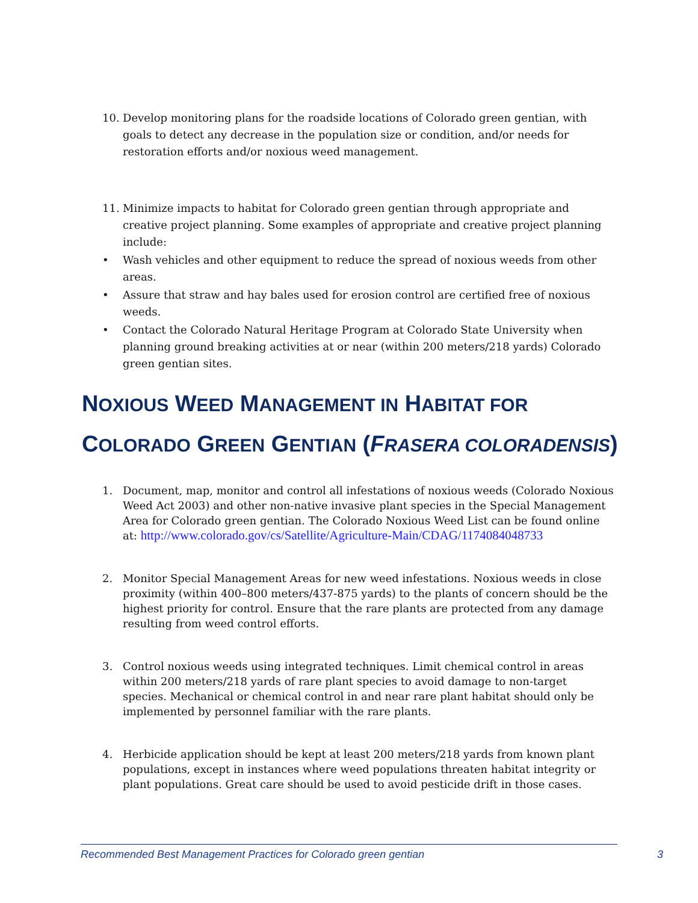10. Develop monitoring plans for the roadside locations of Colorado green gentian, with goals to detect any decrease in the population size or condition, and/or needs for restoration efforts and/or noxious weed management.
11. Minimize impacts to habitat for Colorado green gentian through appropriate and creative project planning. Some examples of appropriate and creative project planning include:
• Wash vehicles and other equipment to reduce the spread of noxious weeds from other areas.
• Assure that straw and hay bales used for erosion control are certified free of noxious weeds.
• Contact the Colorado Natural Heritage Program at Colorado State University when planning ground breaking activities at or near (within 200 meters/218 yards) Colorado green gentian sites.
NOXIOUS WEED MANAGEMENT IN HABITAT FOR
COLORADO GREEN GENTIAN (FRASERA COLORADENSIS)
1. Document, map, monitor and control all infestations of noxious weeds (Colorado Noxious Weed Act 2003) and other non-native invasive plant species in the Special Management Area for Colorado green gentian. The Colorado Noxious Weed List can be found online at: http://www.colorado.gov/cs/Satellite/Agriculture-Main/CDAG/1174084048733
2. Monitor Special Management Areas for new weed infestations. Noxious weeds in close proximity (within 400–800 meters/437-875 yards) to the plants of concern should be the highest priority for control. Ensure that the rare plants are protected from any damage resulting from weed control efforts.
3. Control noxious weeds using integrated techniques. Limit chemical control in areas within 200 meters/218 yards of rare plant species to avoid damage to non-target species. Mechanical or chemical control in and near rare plant habitat should only be implemented by personnel familiar with the rare plants.
4. Herbicide application should be kept at least 200 meters/218 yards from known plant populations, except in instances where weed populations threaten habitat integrity or plant populations. Great care should be used to avoid pesticide drift in those cases.
Recommended Best Management Practices for Colorado green gentian 3